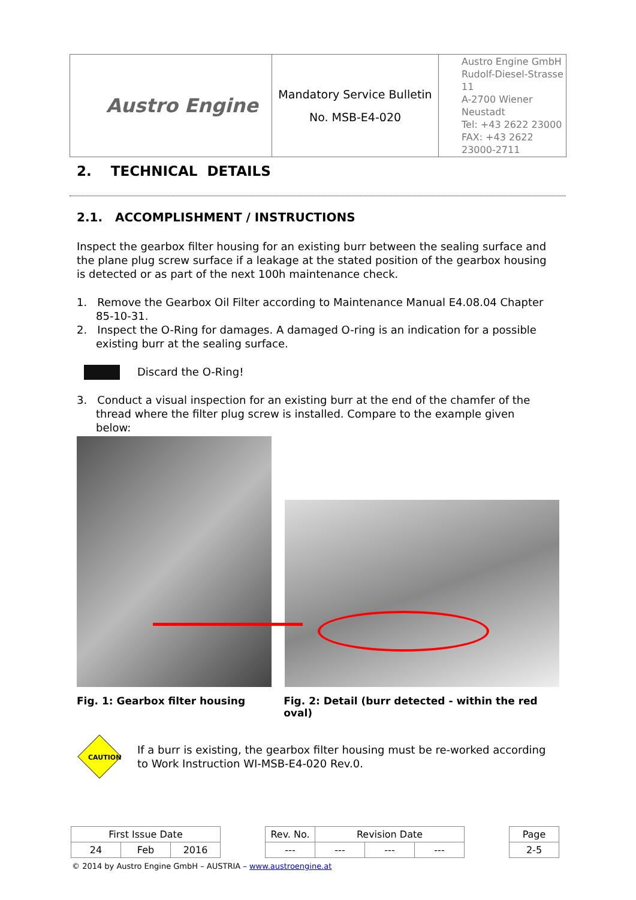| Austro Engine | Mandatory Service Bulletin No. MSB-E4-020 | Austro Engine GmbH Rudolf-Diesel-Strasse 11 A-2700 Wiener Neustadt Tel: +43 2622 23000 FAX: +43 2622 23000-2711 |
2. TECHNICAL DETAILS
2.1. ACCOMPLISHMENT / INSTRUCTIONS
Inspect the gearbox filter housing for an existing burr between the sealing surface and the plane plug screw surface if a leakage at the stated position of the gearbox housing is detected or as part of the next 100h maintenance check.
1. Remove the Gearbox Oil Filter according to Maintenance Manual E4.08.04 Chapter
85-10-31.
2. Inspect the O-Ring for damages. A damaged O-ring is an indication for a possible
existing burr at the sealing surface.
Discard the O-Ring!
3. Conduct a visual inspection for an existing burr at the end of the chamfer of the
thread where the filter plug screw is installed. Compare to the example given below:
Fig. 1: Gearbox filter housing Fig. 2: Detail (burr detected - within the red oval)
CAUTION
If a burr is existing, the gearbox filter housing must be re-worked according to Work Instruction WI-MSB-E4-020 Rev.0.
| First Issue Date | | | | Rev. No. | Revision Date | | | | Page |
| 24 | Feb | 2016 | | --- | --- | --- | --- | | 2-5 |
© 2014 by Austro Engine GmbH – AUSTRIA – www.austroengine.at